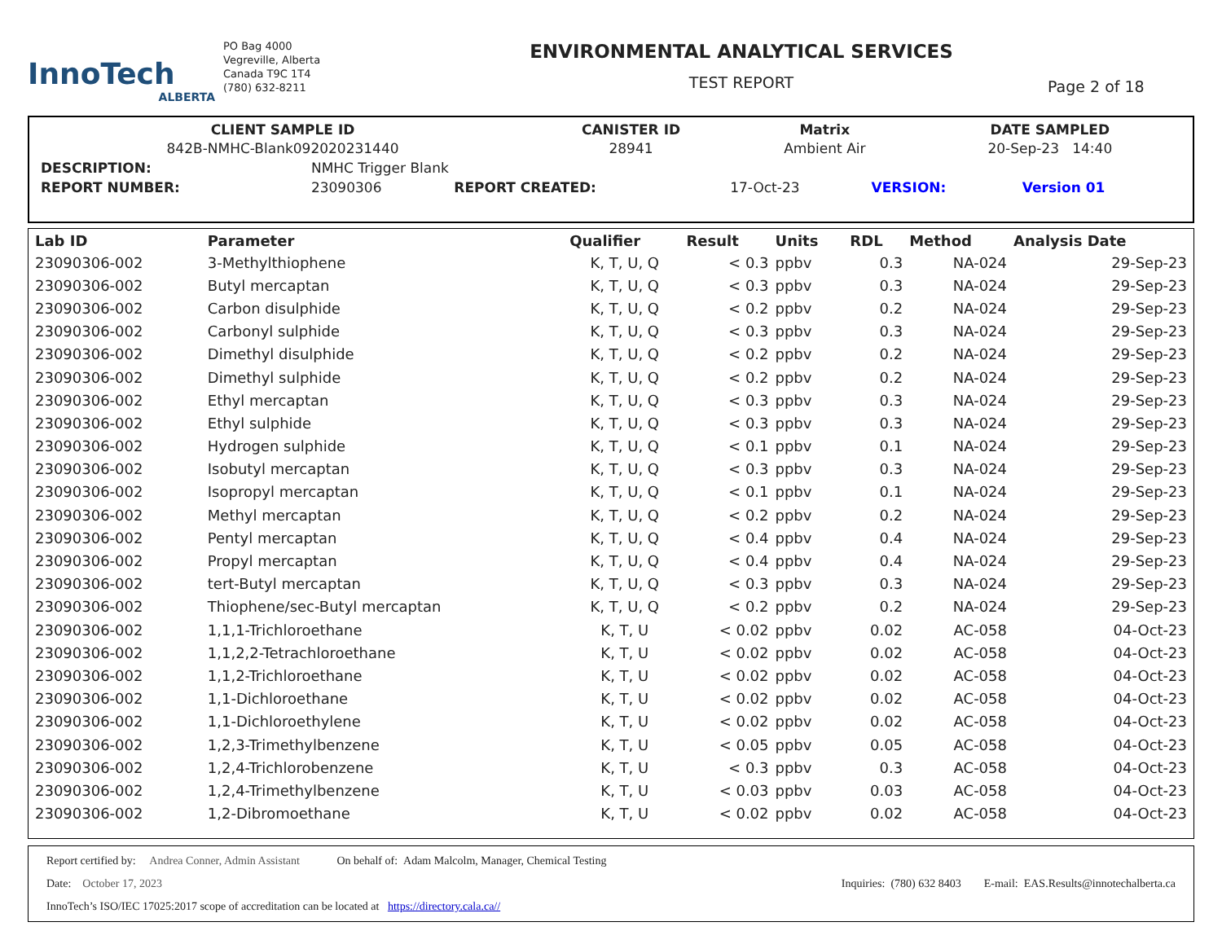InnoTech
ALBERTA
PO Bag 4000
Vegreville, Alberta
Canada T9C 1T4
(780) 632-8211
ENVIRONMENTAL ANALYTICAL SERVICES
TEST REPORT
Page 2 of 18
| CLIENT SAMPLE ID | CANISTER ID | Matrix | DATE SAMPLED |
| --- | --- | --- | --- |
| 842B-NMHC-Blank092020231440 | 28941 | Ambient Air | 20-Sep-23 14:40 |
| DESCRIPTION: | NMHC Trigger Blank | | | | |
| REPORT NUMBER: | 23090306 | REPORT CREATED: | 17-Oct-23 | VERSION: | Version 01 |
| Lab ID | Parameter | Qualifier | Result | Units | RDL | Method | Analysis Date |
| --- | --- | --- | --- | --- | --- | --- | --- |
| 23090306-002 | 3-Methylthiophene | K, T, U, Q | < 0.3 | ppbv | 0.3 | NA-024 | 29-Sep-23 |
| 23090306-002 | Butyl mercaptan | K, T, U, Q | < 0.3 | ppbv | 0.3 | NA-024 | 29-Sep-23 |
| 23090306-002 | Carbon disulphide | K, T, U, Q | < 0.2 | ppbv | 0.2 | NA-024 | 29-Sep-23 |
| 23090306-002 | Carbonyl sulphide | K, T, U, Q | < 0.3 | ppbv | 0.3 | NA-024 | 29-Sep-23 |
| 23090306-002 | Dimethyl disulphide | K, T, U, Q | < 0.2 | ppbv | 0.2 | NA-024 | 29-Sep-23 |
| 23090306-002 | Dimethyl sulphide | K, T, U, Q | < 0.2 | ppbv | 0.2 | NA-024 | 29-Sep-23 |
| 23090306-002 | Ethyl mercaptan | K, T, U, Q | < 0.3 | ppbv | 0.3 | NA-024 | 29-Sep-23 |
| 23090306-002 | Ethyl sulphide | K, T, U, Q | < 0.3 | ppbv | 0.3 | NA-024 | 29-Sep-23 |
| 23090306-002 | Hydrogen sulphide | K, T, U, Q | < 0.1 | ppbv | 0.1 | NA-024 | 29-Sep-23 |
| 23090306-002 | Isobutyl mercaptan | K, T, U, Q | < 0.3 | ppbv | 0.3 | NA-024 | 29-Sep-23 |
| 23090306-002 | Isopropyl mercaptan | K, T, U, Q | < 0.1 | ppbv | 0.1 | NA-024 | 29-Sep-23 |
| 23090306-002 | Methyl mercaptan | K, T, U, Q | < 0.2 | ppbv | 0.2 | NA-024 | 29-Sep-23 |
| 23090306-002 | Pentyl mercaptan | K, T, U, Q | < 0.4 | ppbv | 0.4 | NA-024 | 29-Sep-23 |
| 23090306-002 | Propyl mercaptan | K, T, U, Q | < 0.4 | ppbv | 0.4 | NA-024 | 29-Sep-23 |
| 23090306-002 | tert-Butyl mercaptan | K, T, U, Q | < 0.3 | ppbv | 0.3 | NA-024 | 29-Sep-23 |
| 23090306-002 | Thiophene/sec-Butyl mercaptan | K, T, U, Q | < 0.2 | ppbv | 0.2 | NA-024 | 29-Sep-23 |
| 23090306-002 | 1,1,1-Trichloroethane | K, T, U | < 0.02 | ppbv | 0.02 | AC-058 | 04-Oct-23 |
| 23090306-002 | 1,1,2,2-Tetrachloroethane | K, T, U | < 0.02 | ppbv | 0.02 | AC-058 | 04-Oct-23 |
| 23090306-002 | 1,1,2-Trichloroethane | K, T, U | < 0.02 | ppbv | 0.02 | AC-058 | 04-Oct-23 |
| 23090306-002 | 1,1-Dichloroethane | K, T, U | < 0.02 | ppbv | 0.02 | AC-058 | 04-Oct-23 |
| 23090306-002 | 1,1-Dichloroethylene | K, T, U | < 0.02 | ppbv | 0.02 | AC-058 | 04-Oct-23 |
| 23090306-002 | 1,2,3-Trimethylbenzene | K, T, U | < 0.05 | ppbv | 0.05 | AC-058 | 04-Oct-23 |
| 23090306-002 | 1,2,4-Trichlorobenzene | K, T, U | < 0.3 | ppbv | 0.3 | AC-058 | 04-Oct-23 |
| 23090306-002 | 1,2,4-Trimethylbenzene | K, T, U | < 0.03 | ppbv | 0.03 | AC-058 | 04-Oct-23 |
| 23090306-002 | 1,2-Dibromoethane | K, T, U | < 0.02 | ppbv | 0.02 | AC-058 | 04-Oct-23 |
Report certified by: Andrea Conner, Admin Assistant On behalf of: Adam Malcolm, Manager, Chemical Testing
Date: October 17, 2023 Inquiries: (780) 632 8403 E-mail: EAS.Results@innotechalberta.ca
InnoTech’s ISO/IEC 17025:2017 scope of accreditation can be located at https://directory.cala.ca//